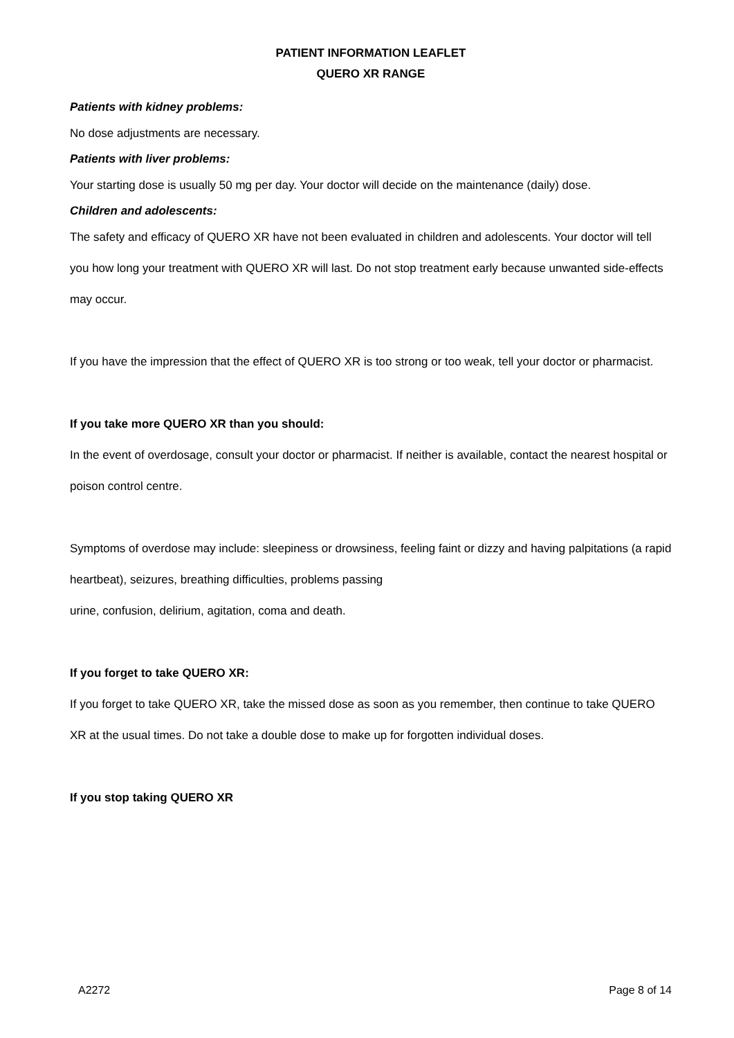PATIENT INFORMATION LEAFLET
QUERO XR RANGE
Patients with kidney problems:
No dose adjustments are necessary.
Patients with liver problems:
Your starting dose is usually 50 mg per day. Your doctor will decide on the maintenance (daily) dose.
Children and adolescents:
The safety and efficacy of QUERO XR have not been evaluated in children and adolescents. Your doctor will tell you how long your treatment with QUERO XR will last. Do not stop treatment early because unwanted side-effects may occur.
If you have the impression that the effect of QUERO XR is too strong or too weak, tell your doctor or pharmacist.
If you take more QUERO XR than you should:
In the event of overdosage, consult your doctor or pharmacist. If neither is available, contact the nearest hospital or poison control centre.
Symptoms of overdose may include: sleepiness or drowsiness, feeling faint or dizzy and having palpitations (a rapid heartbeat), seizures, breathing difficulties, problems passing
urine, confusion, delirium, agitation, coma and death.
If you forget to take QUERO XR:
If you forget to take QUERO XR, take the missed dose as soon as you remember, then continue to take QUERO XR at the usual times. Do not take a double dose to make up for forgotten individual doses.
If you stop taking QUERO XR
A2272 Page 8 of 14